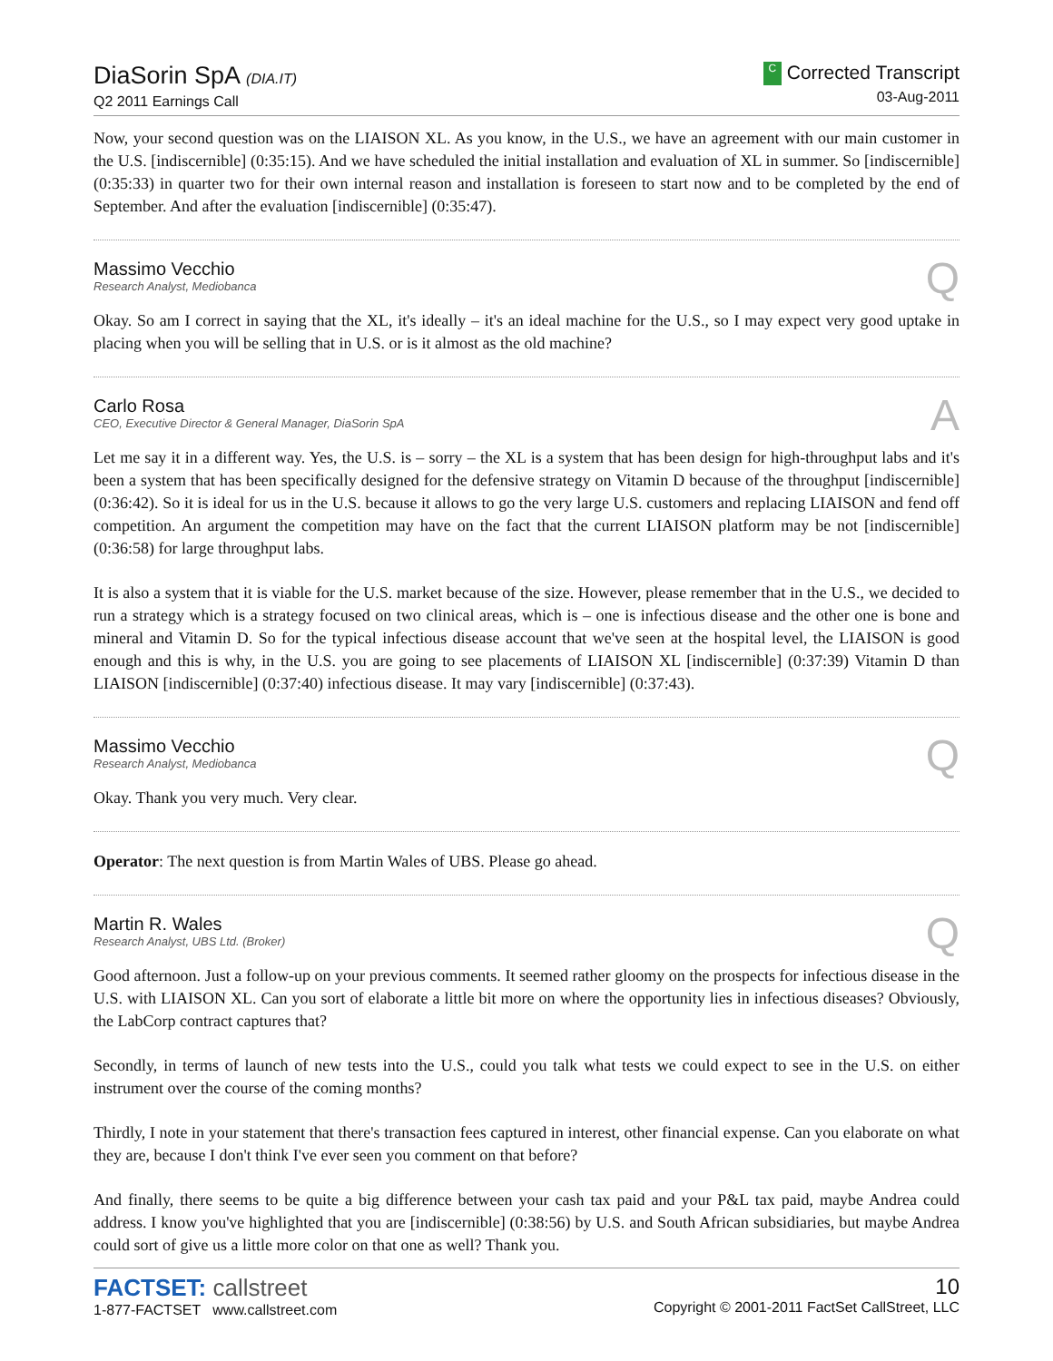DiaSorin SpA (DIA.IT)
Q2 2011 Earnings Call
C Corrected Transcript
03-Aug-2011
Now, your second question was on the LIAISON XL. As you know, in the U.S., we have an agreement with our main customer in the U.S. [indiscernible] (0:35:15). And we have scheduled the initial installation and evaluation of XL in summer. So [indiscernible] (0:35:33) in quarter two for their own internal reason and installation is foreseen to start now and to be completed by the end of September. And after the evaluation [indiscernible] (0:35:47).
Massimo Vecchio
Research Analyst, Mediobanca
Q
Okay. So am I correct in saying that the XL, it's ideally – it's an ideal machine for the U.S., so I may expect very good uptake in placing when you will be selling that in U.S. or is it almost as the old machine?
Carlo Rosa
CEO, Executive Director & General Manager, DiaSorin SpA
A
Let me say it in a different way. Yes, the U.S. is – sorry – the XL is a system that has been design for high-throughput labs and it's been a system that has been specifically designed for the defensive strategy on Vitamin D because of the throughput [indiscernible] (0:36:42). So it is ideal for us in the U.S. because it allows to go the very large U.S. customers and replacing LIAISON and fend off competition. An argument the competition may have on the fact that the current LIAISON platform may be not [indiscernible] (0:36:58) for large throughput labs.
It is also a system that it is viable for the U.S. market because of the size. However, please remember that in the U.S., we decided to run a strategy which is a strategy focused on two clinical areas, which is – one is infectious disease and the other one is bone and mineral and Vitamin D. So for the typical infectious disease account that we've seen at the hospital level, the LIAISON is good enough and this is why, in the U.S. you are going to see placements of LIAISON XL [indiscernible] (0:37:39) Vitamin D than LIAISON [indiscernible] (0:37:40) infectious disease. It may vary [indiscernible] (0:37:43).
Massimo Vecchio
Research Analyst, Mediobanca
Q
Okay. Thank you very much. Very clear.
Operator: The next question is from Martin Wales of UBS. Please go ahead.
Martin R. Wales
Research Analyst, UBS Ltd. (Broker)
Q
Good afternoon. Just a follow-up on your previous comments. It seemed rather gloomy on the prospects for infectious disease in the U.S. with LIAISON XL. Can you sort of elaborate a little bit more on where the opportunity lies in infectious diseases? Obviously, the LabCorp contract captures that?
Secondly, in terms of launch of new tests into the U.S., could you talk what tests we could expect to see in the U.S. on either instrument over the course of the coming months?
Thirdly, I note in your statement that there's transaction fees captured in interest, other financial expense. Can you elaborate on what they are, because I don't think I've ever seen you comment on that before?
And finally, there seems to be quite a big difference between your cash tax paid and your P&L tax paid, maybe Andrea could address. I know you've highlighted that you are [indiscernible] (0:38:56) by U.S. and South African subsidiaries, but maybe Andrea could sort of give us a little more color on that one as well? Thank you.
FACTSET: callstreet
1-877-FACTSET www.callstreet.com
10
Copyright © 2001-2011 FactSet CallStreet, LLC